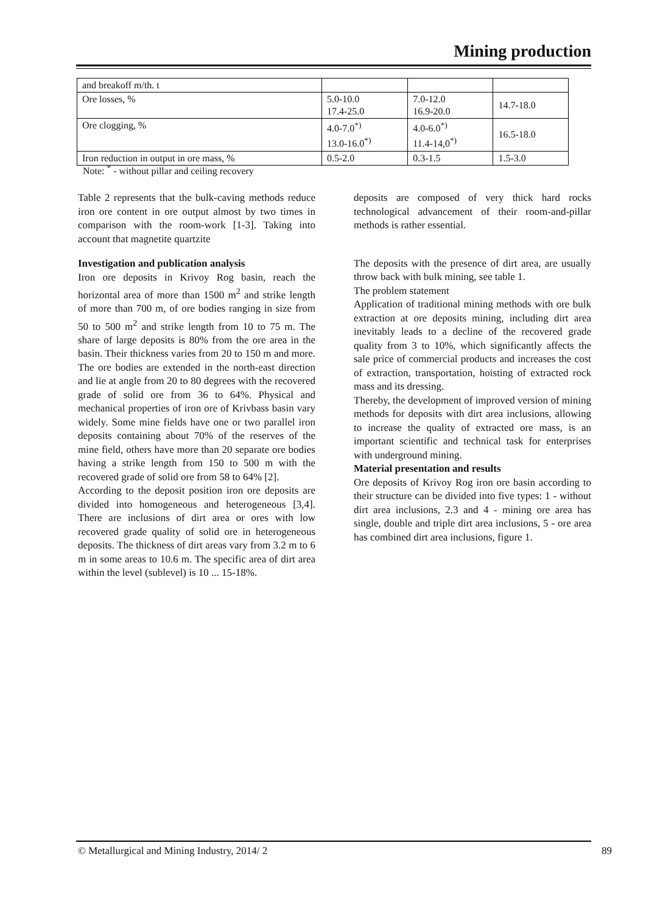Mining production
| and breakoff m/th. t | | | |
| Ore losses, % | 5.0-10.0 17.4-25.0 | 7.0-12.0 16.9-20.0 | 14.7-18.0 |
| Ore clogging, % | 4.0-7.0<sup>*)</sup> 13.0-16.0<sup>*)</sup> | 4.0-6.0<sup>*)</sup> 11.4-14,0<sup>*)</sup> | 16.5-18.0 |
| Iron reduction in output in ore mass, % | 0.5-2.0 | 0.3-1.5 | 1.5-3.0 |
Note: <sup>*</sup> - without pillar and ceiling recovery
Table 2 represents that the bulk-caving methods reduce iron ore content in ore output almost by two times in comparison with the room-work [1-3]. Taking into account that magnetite quartzite
Investigation and publication analysis
Iron ore deposits in Krivoy Rog basin, reach the horizontal area of more than 1500 m<sup>2</sup> and strike length of more than 700 m, of ore bodies ranging in size from 50 to 500 m<sup>2</sup> and strike length from 10 to 75 m. The share of large deposits is 80% from the ore area in the basin. Their thickness varies from 20 to 150 m and more. The ore bodies are extended in the north-east direction and lie at angle from 20 to 80 degrees with the recovered grade of solid ore from 36 to 64%. Physical and mechanical properties of iron ore of Krivbass basin vary widely. Some mine fields have one or two parallel iron deposits containing about 70% of the reserves of the mine field, others have more than 20 separate ore bodies having a strike length from 150 to 500 m with the recovered grade of solid ore from 58 to 64% [2].
According to the deposit position iron ore deposits are divided into homogeneous and heterogeneous [3,4]. There are inclusions of dirt area or ores with low recovered grade quality of solid ore in heterogeneous deposits. The thickness of dirt areas vary from 3.2 m to 6 m in some areas to 10.6 m. The specific area of dirt area within the level (sublevel) is 10 ... 15-18%.
deposits are composed of very thick hard rocks technological advancement of their room-and-pillar methods is rather essential.
The deposits with the presence of dirt area, are usually throw back with bulk mining, see table 1.
The problem statement
Application of traditional mining methods with ore bulk extraction at ore deposits mining, including dirt area inevitably leads to a decline of the recovered grade quality from 3 to 10%, which significantly affects the sale price of commercial products and increases the cost of extraction, transportation, hoisting of extracted rock mass and its dressing.
Thereby, the development of improved version of mining methods for deposits with dirt area inclusions, allowing to increase the quality of extracted ore mass, is an important scientific and technical task for enterprises with underground mining.
Material presentation and results
Ore deposits of Krivoy Rog iron ore basin according to their structure can be divided into five types: 1 - without dirt area inclusions, 2.3 and 4 - mining ore area has single, double and triple dirt area inclusions, 5 - ore area has combined dirt area inclusions, figure 1.
© Metallurgical and Mining Industry, 2014/ 2
89